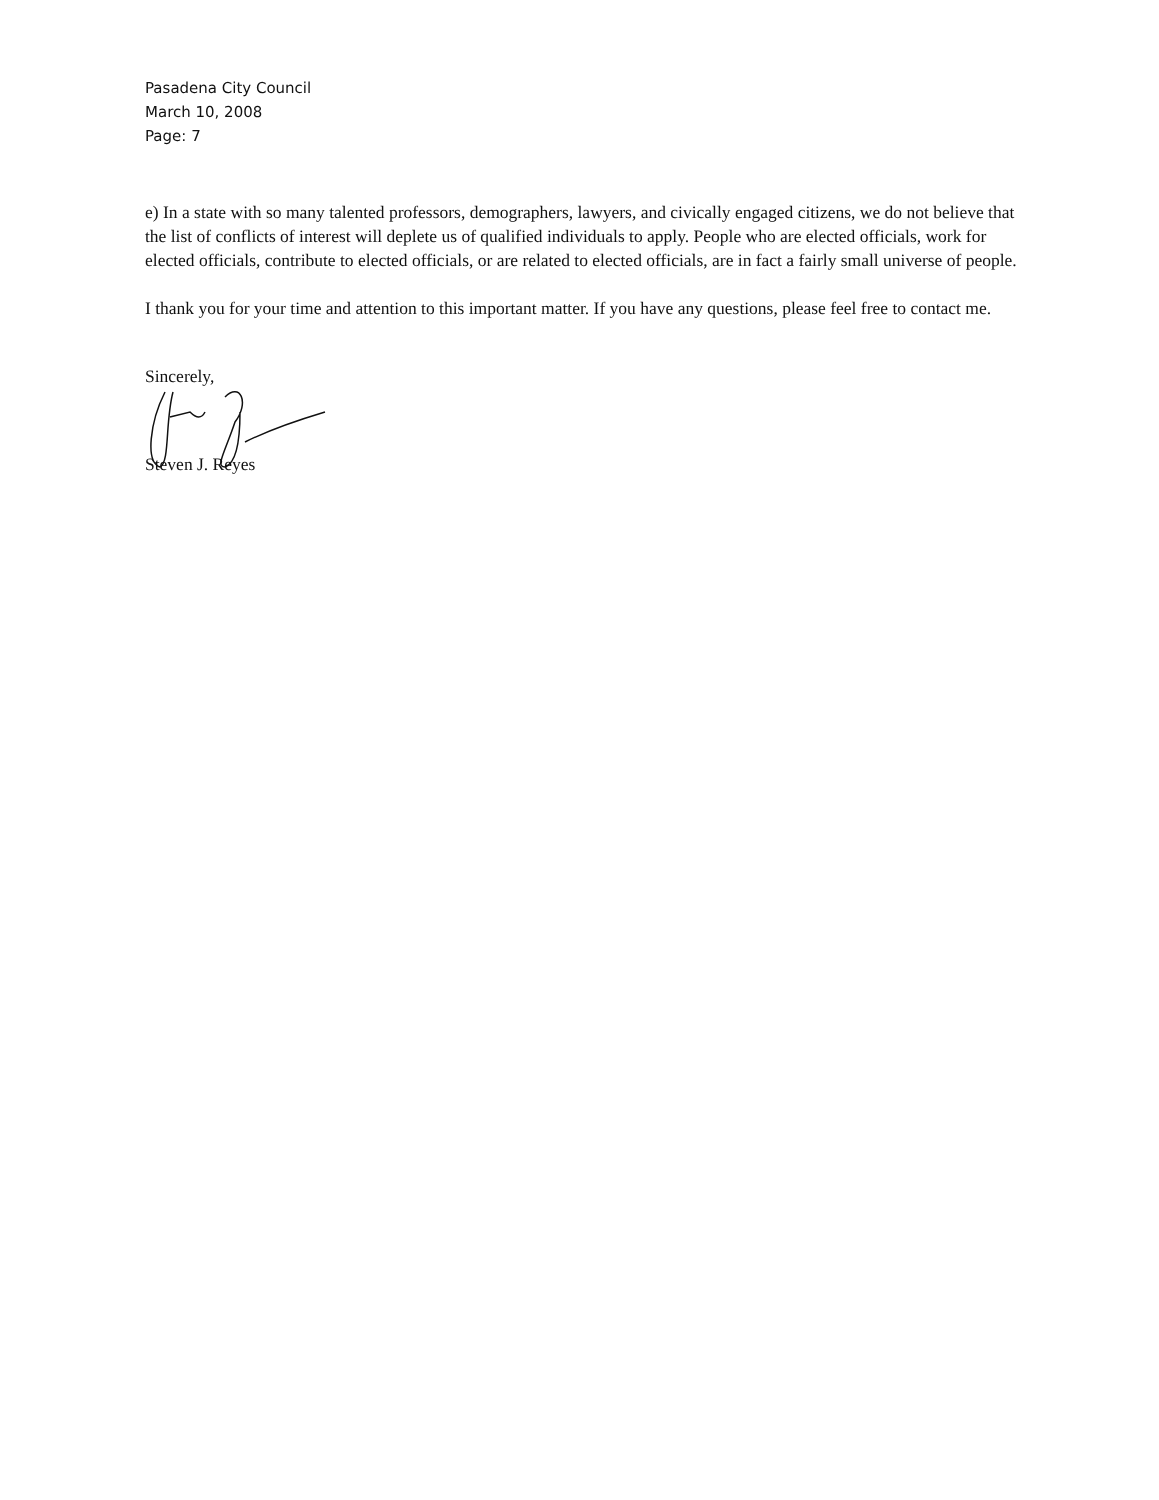Pasadena City Council
March 10, 2008
Page: 7
e) In a state with so many talented professors, demographers, lawyers, and civically engaged citizens, we do not believe that the list of conflicts of interest will deplete us of qualified individuals to apply. People who are elected officials, work for elected officials, contribute to elected officials, or are related to elected officials, are in fact a fairly small universe of people.
I thank you for your time and attention to this important matter. If you have any questions, please feel free to contact me.
Sincerely,
Steven J. Reyes